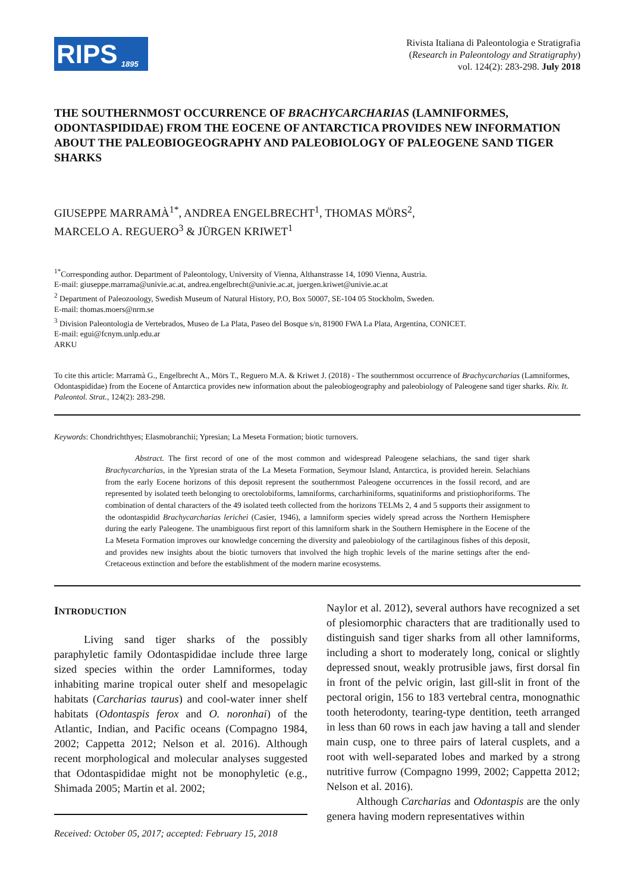RIPS 1895
Rivista Italiana di Paleontologia e Stratigrafia
(Research in Paleontology and Stratigraphy)
vol. 124(2): 283-298. July 2018
THE SOUTHERNMOST OCCURRENCE OF BRACHYCARCHARIAS (LAMNIFORMES, ODONTASPIDIDAE) FROM THE EOCENE OF ANTARCTICA PROVIDES NEW INFORMATION ABOUT THE PALEOBIOGEOGRAPHY AND PALEOBIOLOGY OF PALEOGENE SAND TIGER SHARKS
GIUSEPPE MARRAMÀ<sup>1*</sup>, ANDREA ENGELBRECHT<sup>1</sup>, THOMAS MÖRS<sup>2</sup>,
MARCELO A. REGUERO<sup>3</sup> & JÜRGEN KRIWET<sup>1</sup>
<sup>1*</sup>Corresponding author. Department of Paleontology, University of Vienna, Althanstrasse 14, 1090 Vienna, Austria.
E-mail: giuseppe.marrama@univie.ac.at, andrea.engelbrecht@univie.ac.at, juergen.kriwet@univie.ac.at
<sup>2</sup> Department of Paleozoology, Swedish Museum of Natural History, P.O, Box 50007, SE-104 05 Stockholm, Sweden.
E-mail: thomas.moers@nrm.se
<sup>3</sup> Division Paleontologia de Vertebrados, Museo de La Plata, Paseo del Bosque s/n, 81900 FWA La Plata, Argentina, CONICET.
E-mail: egui@fcnym.unlp.edu.ar
ARKU
To cite this article: Marramà G., Engelbrecht A., Mörs T., Reguero M.A. & Kriwet J. (2018) - The southernmost occurrence of Brachycarcharias (Lamniformes, Odontaspididae) from the Eocene of Antarctica provides new information about the paleobiogeography and paleobiology of Paleogene sand tiger sharks. Riv. It. Paleontol. Strat., 124(2): 283-298.
Keywords: Chondrichthyes; Elasmobranchii; Ypresian; La Meseta Formation; biotic turnovers.
Abstract. The first record of one of the most common and widespread Paleogene selachians, the sand tiger shark Brachycarcharias, in the Ypresian strata of the La Meseta Formation, Seymour Island, Antarctica, is provided herein. Selachians from the early Eocene horizons of this deposit represent the southernmost Paleogene occurrences in the fossil record, and are represented by isolated teeth belonging to orectolobiforms, lamniforms, carcharhiniforms, squatiniforms and pristiophoriforms. The combination of dental characters of the 49 isolated teeth collected from the horizons TELMs 2, 4 and 5 supports their assignment to the odontaspidid Brachycarcharias lerichei (Casier, 1946), a lamniform species widely spread across the Northern Hemisphere during the early Paleogene. The unambiguous first report of this lamniform shark in the Southern Hemisphere in the Eocene of the La Meseta Formation improves our knowledge concerning the diversity and paleobiology of the cartilaginous fishes of this deposit, and provides new insights about the biotic turnovers that involved the high trophic levels of the marine settings after the end-Cretaceous extinction and before the establishment of the modern marine ecosystems.
INTRODUCTION
Living sand tiger sharks of the possibly paraphyletic family Odontaspididae include three large sized species within the order Lamniformes, today inhabiting marine tropical outer shelf and mesopelagic habitats (Carcharias taurus) and cool-water inner shelf habitats (Odontaspis ferox and O. noronhai) of the Atlantic, Indian, and Pacific oceans (Compagno 1984, 2002; Cappetta 2012; Nelson et al. 2016). Although recent morphological and molecular analyses suggested that Odontaspididae might not be monophyletic (e.g., Shimada 2005; Martin et al. 2002;
Received: October 05, 2017; accepted: February 15, 2018
Naylor et al. 2012), several authors have recognized a set of plesiomorphic characters that are traditionally used to distinguish sand tiger sharks from all other lamniforms, including a short to moderately long, conical or slightly depressed snout, weakly protrusible jaws, first dorsal fin in front of the pelvic origin, last gill-slit in front of the pectoral origin, 156 to 183 vertebral centra, monognathic tooth heterodonty, tearing-type dentition, teeth arranged in less than 60 rows in each jaw having a tall and slender main cusp, one to three pairs of lateral cusplets, and a root with well-separated lobes and marked by a strong nutritive furrow (Compagno 1999, 2002; Cappetta 2012; Nelson et al. 2016).
Although Carcharias and Odontaspis are the only genera having modern representatives within